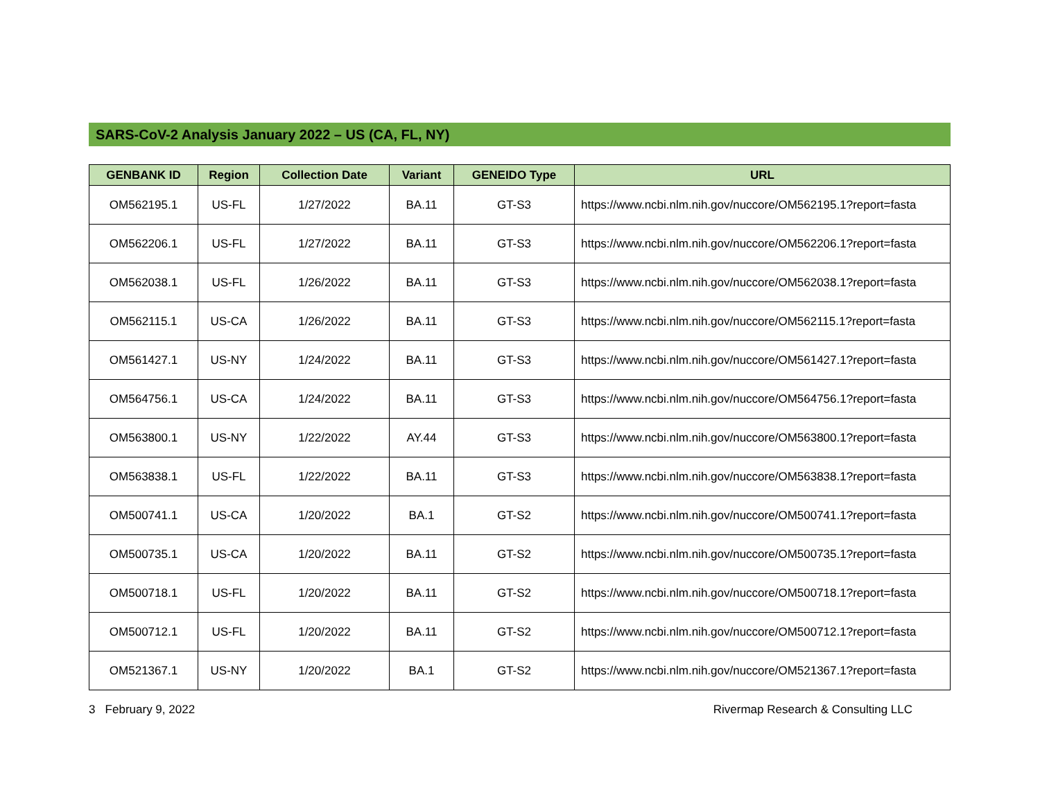SARS-CoV-2 Analysis January 2022 – US (CA, FL, NY)
| GENBANK ID | Region | Collection Date | Variant | GENEIDO Type | URL |
| --- | --- | --- | --- | --- | --- |
| OM562195.1 | US-FL | 1/27/2022 | BA.11 | GT-S3 | https://www.ncbi.nlm.nih.gov/nuccore/OM562195.1?report=fasta |
| OM562206.1 | US-FL | 1/27/2022 | BA.11 | GT-S3 | https://www.ncbi.nlm.nih.gov/nuccore/OM562206.1?report=fasta |
| OM562038.1 | US-FL | 1/26/2022 | BA.11 | GT-S3 | https://www.ncbi.nlm.nih.gov/nuccore/OM562038.1?report=fasta |
| OM562115.1 | US-CA | 1/26/2022 | BA.11 | GT-S3 | https://www.ncbi.nlm.nih.gov/nuccore/OM562115.1?report=fasta |
| OM561427.1 | US-NY | 1/24/2022 | BA.11 | GT-S3 | https://www.ncbi.nlm.nih.gov/nuccore/OM561427.1?report=fasta |
| OM564756.1 | US-CA | 1/24/2022 | BA.11 | GT-S3 | https://www.ncbi.nlm.nih.gov/nuccore/OM564756.1?report=fasta |
| OM563800.1 | US-NY | 1/22/2022 | AY.44 | GT-S3 | https://www.ncbi.nlm.nih.gov/nuccore/OM563800.1?report=fasta |
| OM563838.1 | US-FL | 1/22/2022 | BA.11 | GT-S3 | https://www.ncbi.nlm.nih.gov/nuccore/OM563838.1?report=fasta |
| OM500741.1 | US-CA | 1/20/2022 | BA.1 | GT-S2 | https://www.ncbi.nlm.nih.gov/nuccore/OM500741.1?report=fasta |
| OM500735.1 | US-CA | 1/20/2022 | BA.11 | GT-S2 | https://www.ncbi.nlm.nih.gov/nuccore/OM500735.1?report=fasta |
| OM500718.1 | US-FL | 1/20/2022 | BA.11 | GT-S2 | https://www.ncbi.nlm.nih.gov/nuccore/OM500718.1?report=fasta |
| OM500712.1 | US-FL | 1/20/2022 | BA.11 | GT-S2 | https://www.ncbi.nlm.nih.gov/nuccore/OM500712.1?report=fasta |
| OM521367.1 | US-NY | 1/20/2022 | BA.1 | GT-S2 | https://www.ncbi.nlm.nih.gov/nuccore/OM521367.1?report=fasta |
3 February 9, 2022 Rivermap Research & Consulting LLC